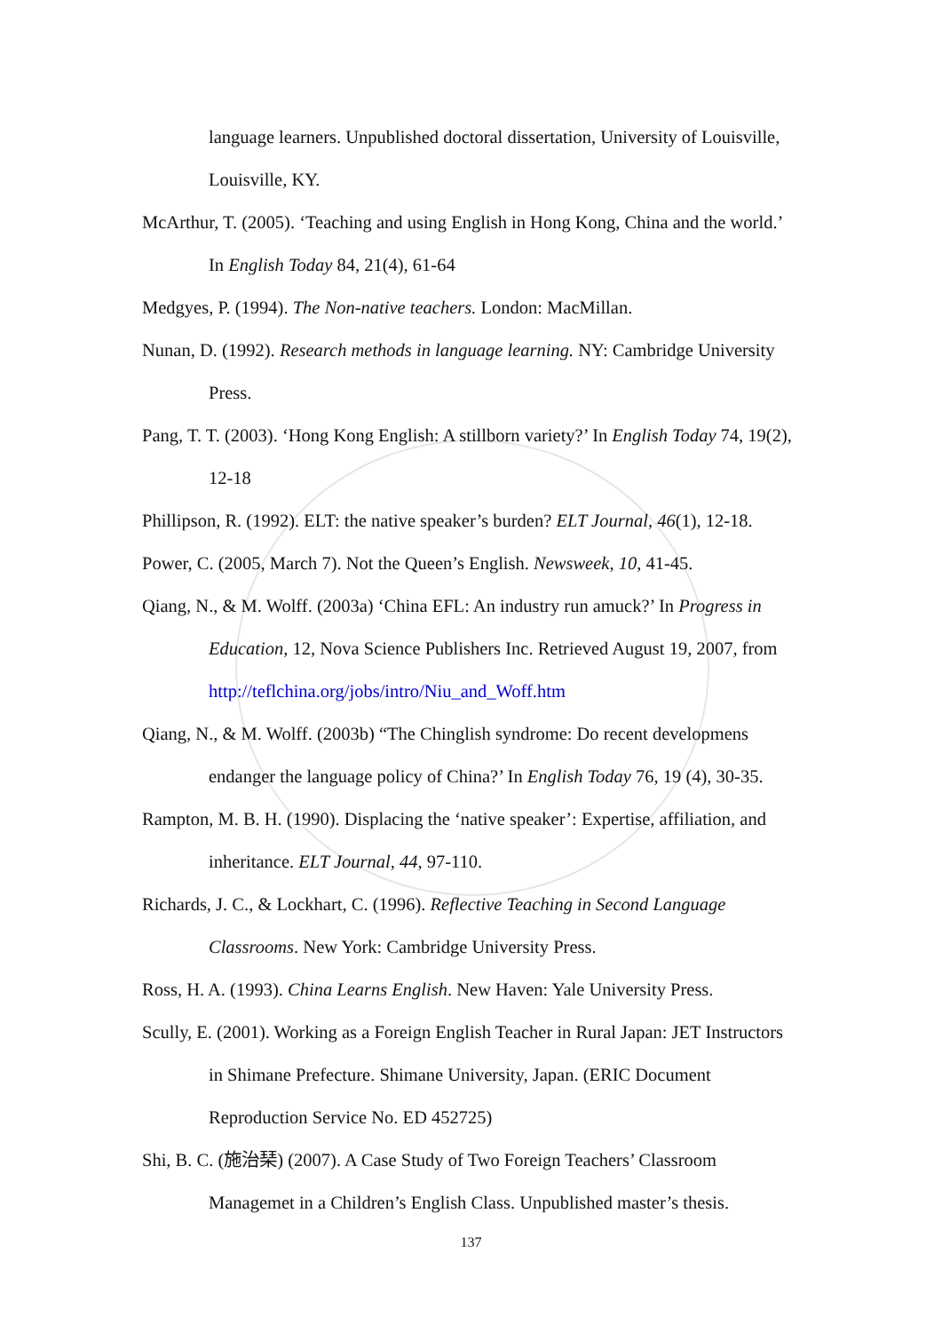language learners. Unpublished doctoral dissertation, University of Louisville, Louisville, KY.
McArthur, T. (2005). ‘Teaching and using English in Hong Kong, China and the world.’ In English Today 84, 21(4), 61-64
Medgyes, P. (1994). The Non-native teachers. London: MacMillan.
Nunan, D. (1992). Research methods in language learning. NY: Cambridge University Press.
Pang, T. T. (2003). ‘Hong Kong English: A stillborn variety?’ In English Today 74, 19(2), 12-18
Phillipson, R. (1992). ELT: the native speaker’s burden? ELT Journal, 46(1), 12-18.
Power, C. (2005, March 7). Not the Queen’s English. Newsweek, 10, 41-45.
Qiang, N., & M. Wolff. (2003a) ‘China EFL: An industry run amuck?’ In Progress in Education, 12, Nova Science Publishers Inc. Retrieved August 19, 2007, from http://teflchina.org/jobs/intro/Niu_and_Woff.htm
Qiang, N., & M. Wolff. (2003b) “The Chinglish syndrome: Do recent developmens endanger the language policy of China?’ In English Today 76, 19 (4), 30-35.
Rampton, M. B. H. (1990). Displacing the ‘native speaker’: Expertise, affiliation, and inheritance. ELT Journal, 44, 97-110.
Richards, J. C., & Lockhart, C. (1996). Reflective Teaching in Second Language Classrooms. New York: Cambridge University Press.
Ross, H. A. (1993). China Learns English. New Haven: Yale University Press.
Scully, E. (2001). Working as a Foreign English Teacher in Rural Japan: JET Instructors in Shimane Prefecture. Shimane University, Japan. (ERIC Document Reproduction Service No. ED 452725)
Shi, B. C. (施治琹) (2007). A Case Study of Two Foreign Teachers’ Classroom Managemet in a Children’s English Class. Unpublished master’s thesis.
137